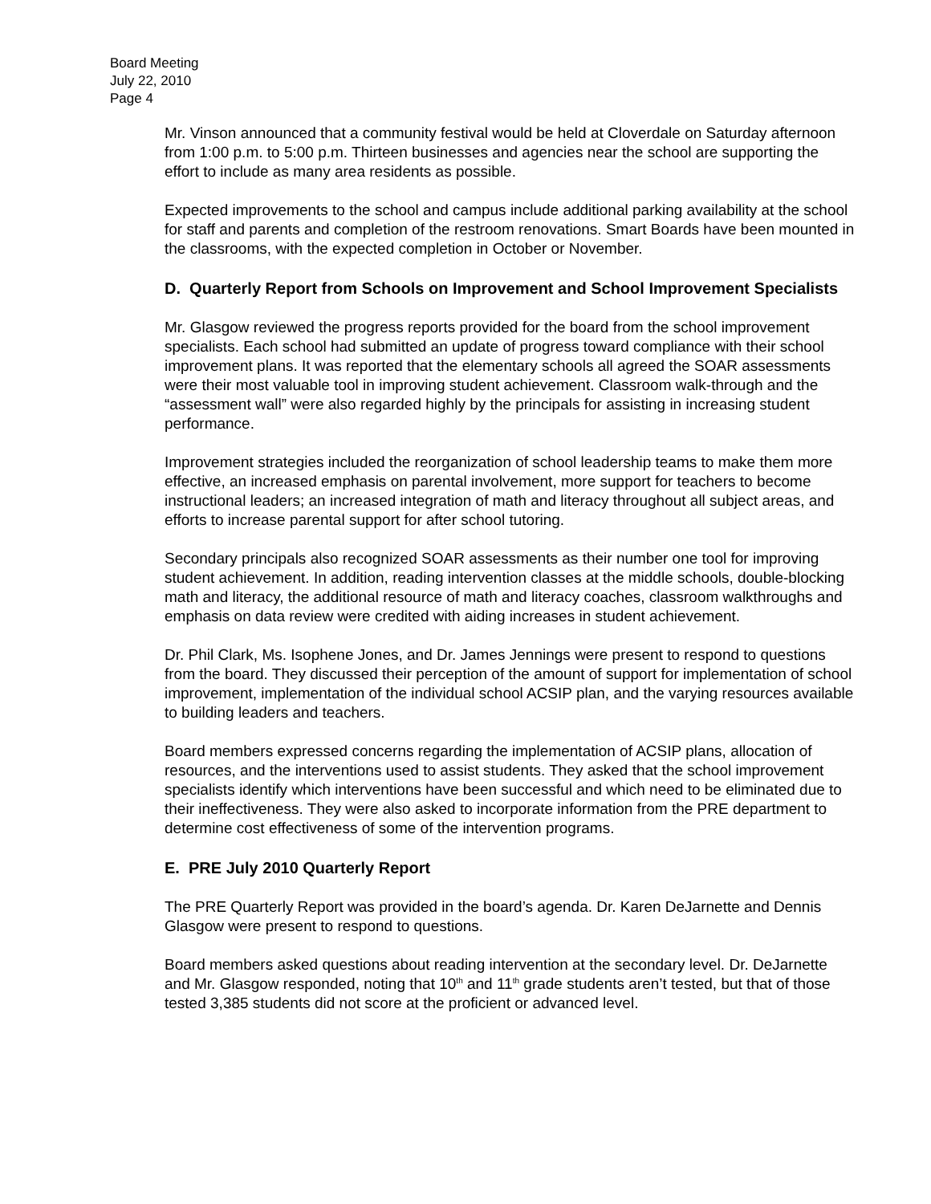Board Meeting
July 22, 2010
Page 4
Mr. Vinson announced that a community festival would be held at Cloverdale on Saturday afternoon from 1:00 p.m. to 5:00 p.m. Thirteen businesses and agencies near the school are supporting the effort to include as many area residents as possible.
Expected improvements to the school and campus include additional parking availability at the school for staff and parents and completion of the restroom renovations. Smart Boards have been mounted in the classrooms, with the expected completion in October or November.
D. Quarterly Report from Schools on Improvement and School Improvement Specialists
Mr. Glasgow reviewed the progress reports provided for the board from the school improvement specialists. Each school had submitted an update of progress toward compliance with their school improvement plans. It was reported that the elementary schools all agreed the SOAR assessments were their most valuable tool in improving student achievement. Classroom walk-through and the “assessment wall” were also regarded highly by the principals for assisting in increasing student performance.
Improvement strategies included the reorganization of school leadership teams to make them more effective, an increased emphasis on parental involvement, more support for teachers to become instructional leaders; an increased integration of math and literacy throughout all subject areas, and efforts to increase parental support for after school tutoring.
Secondary principals also recognized SOAR assessments as their number one tool for improving student achievement. In addition, reading intervention classes at the middle schools, double-blocking math and literacy, the additional resource of math and literacy coaches, classroom walkthroughs and emphasis on data review were credited with aiding increases in student achievement.
Dr. Phil Clark, Ms. Isophene Jones, and Dr. James Jennings were present to respond to questions from the board. They discussed their perception of the amount of support for implementation of school improvement, implementation of the individual school ACSIP plan, and the varying resources available to building leaders and teachers.
Board members expressed concerns regarding the implementation of ACSIP plans, allocation of resources, and the interventions used to assist students. They asked that the school improvement specialists identify which interventions have been successful and which need to be eliminated due to their ineffectiveness. They were also asked to incorporate information from the PRE department to determine cost effectiveness of some of the intervention programs.
E. PRE July 2010 Quarterly Report
The PRE Quarterly Report was provided in the board’s agenda. Dr. Karen DeJarnette and Dennis Glasgow were present to respond to questions.
Board members asked questions about reading intervention at the secondary level. Dr. DeJarnette and Mr. Glasgow responded, noting that 10<sup>th</sup> and 11<sup>th</sup> grade students aren’t tested, but that of those tested 3,385 students did not score at the proficient or advanced level.